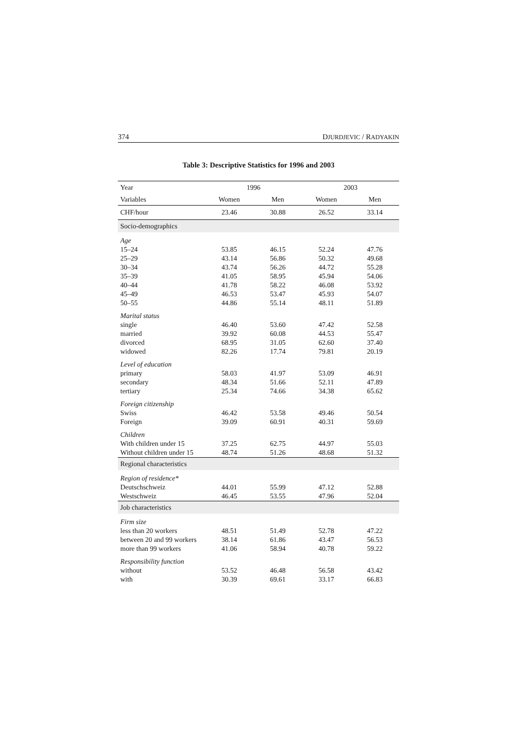374 DJURDJEVIC / RADYAKIN
Table 3: Descriptive Statistics for 1996 and 2003
| Year | 1996 | | 2003 | |
| --- | --- | --- | --- | --- |
| Variables | Women | Men | Women | Men |
| CHF/hour | 23.46 | 30.88 | 26.52 | 33.14 |
| Socio-demographics | | | | |
| Age | | | | |
| 15–24 | 53.85 | 46.15 | 52.24 | 47.76 |
| 25–29 | 43.14 | 56.86 | 50.32 | 49.68 |
| 30–34 | 43.74 | 56.26 | 44.72 | 55.28 |
| 35–39 | 41.05 | 58.95 | 45.94 | 54.06 |
| 40–44 | 41.78 | 58.22 | 46.08 | 53.92 |
| 45–49 | 46.53 | 53.47 | 45.93 | 54.07 |
| 50–55 | 44.86 | 55.14 | 48.11 | 51.89 |
| Marital status | | | | |
| single | 46.40 | 53.60 | 47.42 | 52.58 |
| married | 39.92 | 60.08 | 44.53 | 55.47 |
| divorced | 68.95 | 31.05 | 62.60 | 37.40 |
| widowed | 82.26 | 17.74 | 79.81 | 20.19 |
| Level of education | | | | |
| primary | 58.03 | 41.97 | 53.09 | 46.91 |
| secondary | 48.34 | 51.66 | 52.11 | 47.89 |
| tertiary | 25.34 | 74.66 | 34.38 | 65.62 |
| Foreign citizenship | | | | |
| Swiss | 46.42 | 53.58 | 49.46 | 50.54 |
| Foreign | 39.09 | 60.91 | 40.31 | 59.69 |
| Children | | | | |
| With children under 15 | 37.25 | 62.75 | 44.97 | 55.03 |
| Without children under 15 | 48.74 | 51.26 | 48.68 | 51.32 |
| Regional characteristics | | | | |
| Region of residence* | | | | |
| Deutschschweiz | 44.01 | 55.99 | 47.12 | 52.88 |
| Westschweiz | 46.45 | 53.55 | 47.96 | 52.04 |
| Job characteristics | | | | |
| Firm size | | | | |
| less than 20 workers | 48.51 | 51.49 | 52.78 | 47.22 |
| between 20 and 99 workers | 38.14 | 61.86 | 43.47 | 56.53 |
| more than 99 workers | 41.06 | 58.94 | 40.78 | 59.22 |
| Responsibility function | | | | |
| without | 53.52 | 46.48 | 56.58 | 43.42 |
| with | 30.39 | 69.61 | 33.17 | 66.83 |